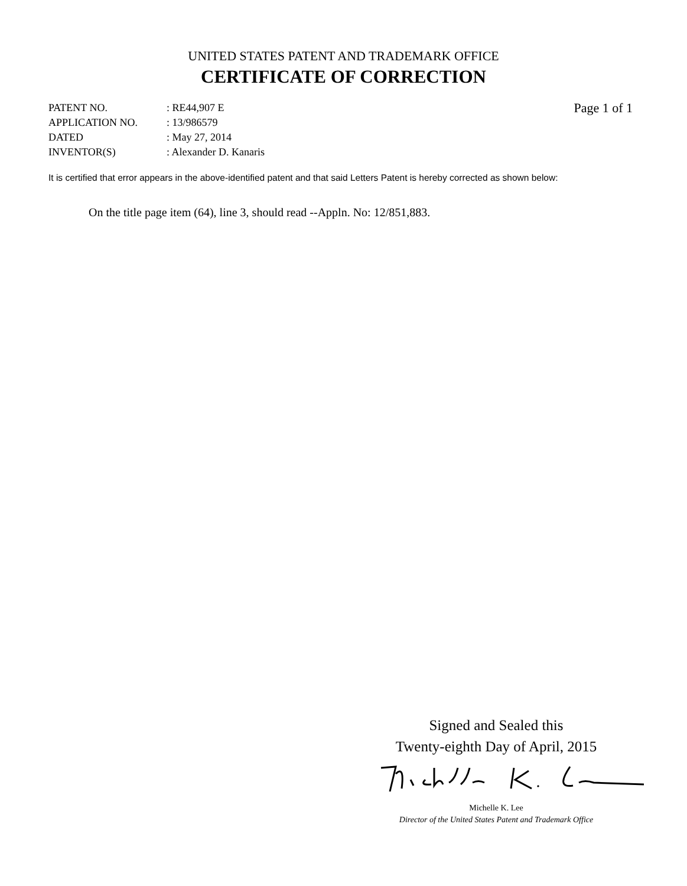UNITED STATES PATENT AND TRADEMARK OFFICE
CERTIFICATE OF CORRECTION
| PATENT NO. | : RE44,907 E |
| APPLICATION NO. | : 13/986579 |
| DATED | : May 27, 2014 |
| INVENTOR(S) | : Alexander D. Kanaris |
Page 1 of 1
It is certified that error appears in the above-identified patent and that said Letters Patent is hereby corrected as shown below:
On the title page item (64), line 3, should read --Appln. No: 12/851,883.
Signed and Sealed this
Twenty-eighth Day of April, 2015
Michelle K. Lee
Director of the United States Patent and Trademark Office